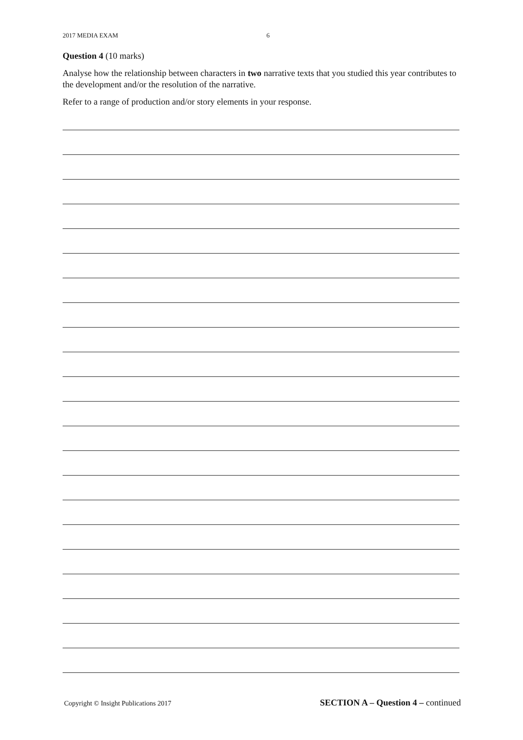2017 MEDIA EXAM 6
Question 4 (10 marks)
Analyse how the relationship between characters in two narrative texts that you studied this year contributes to the development and/or the resolution of the narrative.
Refer to a range of production and/or story elements in your response.
Copyright © Insight Publications 2017 SECTION A – Question 4 – continued